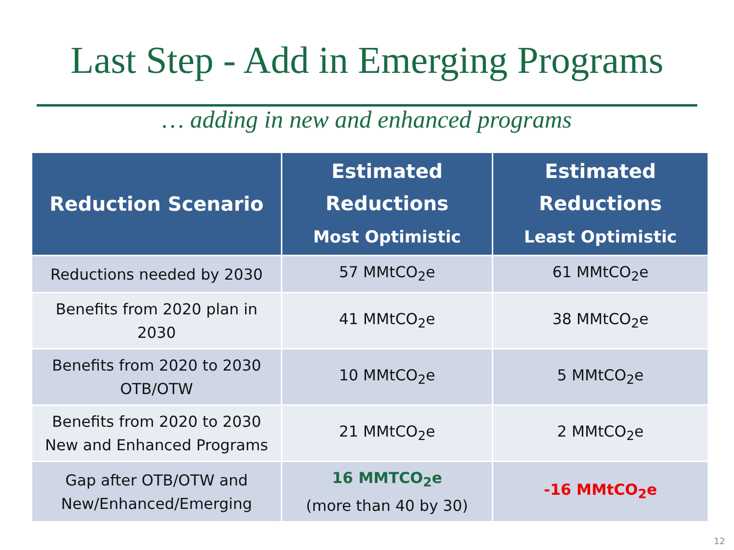Last Step - Add in Emerging Programs
… adding in new and enhanced programs
| Reduction Scenario | Estimated Reductions Most Optimistic | Estimated Reductions Least Optimistic |
| --- | --- | --- |
| Reductions needed by 2030 | 57 MMtCO<sub>2</sub>e | 61 MMtCO<sub>2</sub>e |
| Benefits from 2020 plan in 2030 | 41 MMtCO<sub>2</sub>e | 38 MMtCO<sub>2</sub>e |
| Benefits from 2020 to 2030 OTB/OTW | 10 MMtCO<sub>2</sub>e | 5 MMtCO<sub>2</sub>e |
| Benefits from 2020 to 2030 New and Enhanced Programs | 21 MMtCO<sub>2</sub>e | 2 MMtCO<sub>2</sub>e |
| Gap after OTB/OTW and New/Enhanced/Emerging | 16 MMTCO<sub>2</sub>e (more than 40 by 30) | -16 MMtCO<sub>2</sub>e |
12